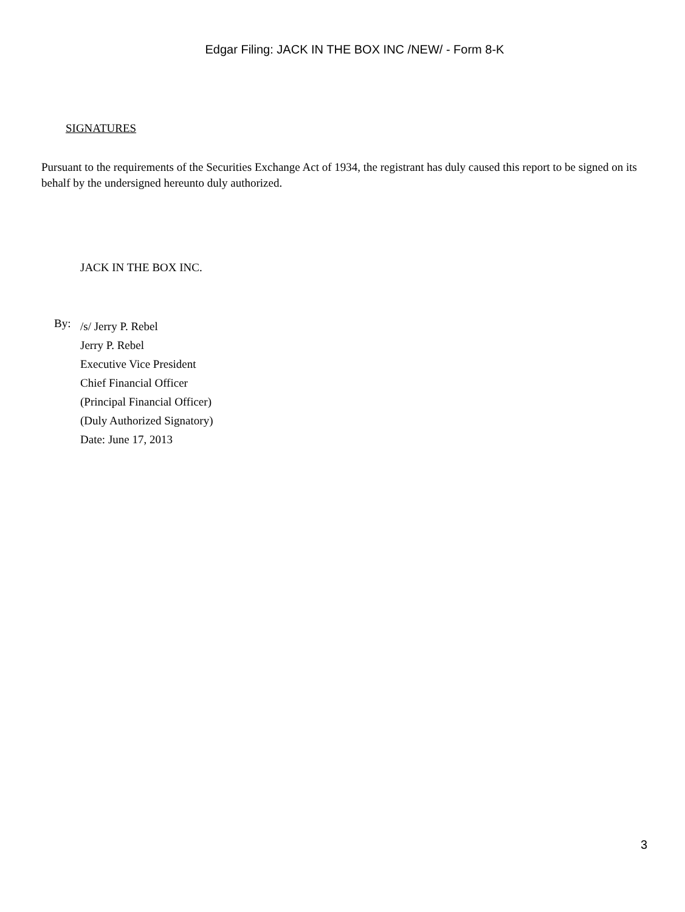Edgar Filing: JACK IN THE BOX INC /NEW/ - Form 8-K
SIGNATURES
Pursuant to the requirements of the Securities Exchange Act of 1934, the registrant has duly caused this report to be signed on its behalf by the undersigned hereunto duly authorized.
JACK IN THE BOX INC.
By:
/s/ Jerry P. Rebel
Jerry P. Rebel
Executive Vice President
Chief Financial Officer
(Principal Financial Officer)
(Duly Authorized Signatory)
Date: June 17, 2013
3